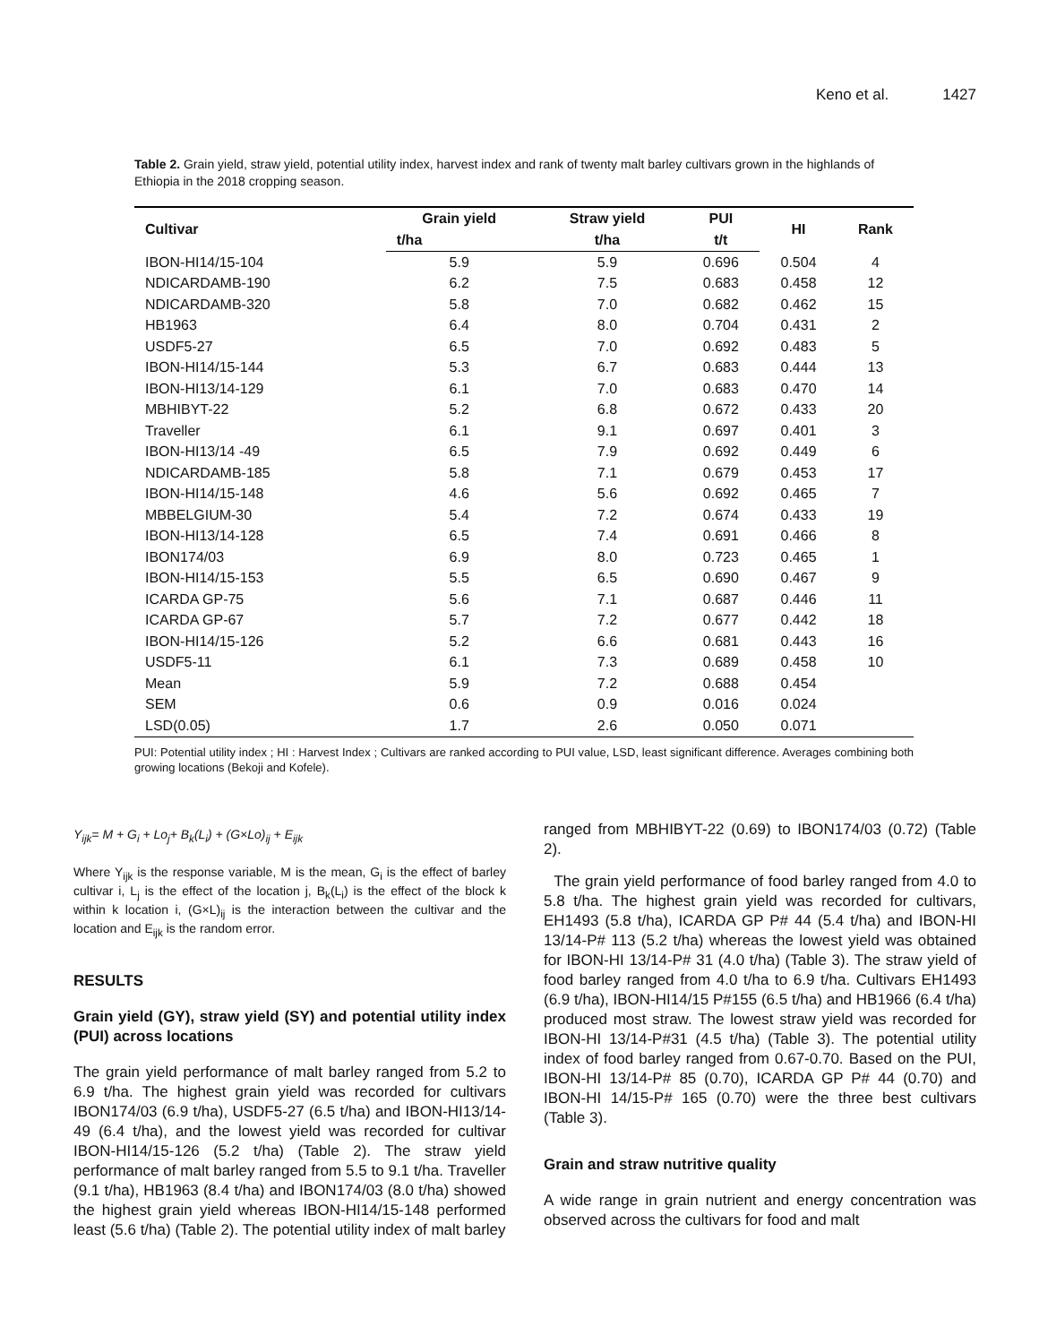Keno et al. 1427
Table 2. Grain yield, straw yield, potential utility index, harvest index and rank of twenty malt barley cultivars grown in the highlands of Ethiopia in the 2018 cropping season.
| Cultivar | Grain yield | Straw yield | PUI | HI | Rank |
| --- | --- | --- | --- | --- | --- |
| | t/ha | t/ha | t/t | | |
| IBON-HI14/15-104 | 5.9 | 5.9 | 0.696 | 0.504 | 4 |
| NDICARDAMB-190 | 6.2 | 7.5 | 0.683 | 0.458 | 12 |
| NDICARDAMB-320 | 5.8 | 7.0 | 0.682 | 0.462 | 15 |
| HB1963 | 6.4 | 8.0 | 0.704 | 0.431 | 2 |
| USDF5-27 | 6.5 | 7.0 | 0.692 | 0.483 | 5 |
| IBON-HI14/15-144 | 5.3 | 6.7 | 0.683 | 0.444 | 13 |
| IBON-HI13/14-129 | 6.1 | 7.0 | 0.683 | 0.470 | 14 |
| MBHIBYT-22 | 5.2 | 6.8 | 0.672 | 0.433 | 20 |
| Traveller | 6.1 | 9.1 | 0.697 | 0.401 | 3 |
| IBON-HI13/14 -49 | 6.5 | 7.9 | 0.692 | 0.449 | 6 |
| NDICARDAMB-185 | 5.8 | 7.1 | 0.679 | 0.453 | 17 |
| IBON-HI14/15-148 | 4.6 | 5.6 | 0.692 | 0.465 | 7 |
| MBBELGIUM-30 | 5.4 | 7.2 | 0.674 | 0.433 | 19 |
| IBON-HI13/14-128 | 6.5 | 7.4 | 0.691 | 0.466 | 8 |
| IBON174/03 | 6.9 | 8.0 | 0.723 | 0.465 | 1 |
| IBON-HI14/15-153 | 5.5 | 6.5 | 0.690 | 0.467 | 9 |
| ICARDA GP-75 | 5.6 | 7.1 | 0.687 | 0.446 | 11 |
| ICARDA GP-67 | 5.7 | 7.2 | 0.677 | 0.442 | 18 |
| IBON-HI14/15-126 | 5.2 | 6.6 | 0.681 | 0.443 | 16 |
| USDF5-11 | 6.1 | 7.3 | 0.689 | 0.458 | 10 |
| Mean | 5.9 | 7.2 | 0.688 | 0.454 | |
| SEM | 0.6 | 0.9 | 0.016 | 0.024 | |
| LSD(0.05) | 1.7 | 2.6 | 0.050 | 0.071 | |
PUI: Potential utility index ; HI : Harvest Index ; Cultivars are ranked according to PUI value, LSD, least significant difference. Averages combining both growing locations (Bekoji and Kofele).
Y<sub>ijk</sub>= M + G<sub>i</sub> + Lo<sub>j</sub>+ B<sub>k</sub>(L<sub>i</sub>) + (G×Lo)<sub>ij</sub> + E<sub>ijk</sub>
Where Y<sub>ijk</sub> is the response variable, M is the mean, G<sub>i</sub> is the effect of barley cultivar i, L<sub>j</sub> is the effect of the location j, B<sub>k</sub>(L<sub>i</sub>) is the effect of the block k within k location i, (G×L)<sub>ij</sub> is the interaction between the cultivar and the location and E<sub>ijk</sub> is the random error.
RESULTS
Grain yield (GY), straw yield (SY) and potential utility index (PUI) across locations
The grain yield performance of malt barley ranged from 5.2 to 6.9 t/ha. The highest grain yield was recorded for cultivars IBON174/03 (6.9 t/ha), USDF5-27 (6.5 t/ha) and IBON-HI13/14-49 (6.4 t/ha), and the lowest yield was recorded for cultivar IBON-HI14/15-126 (5.2 t/ha) (Table 2). The straw yield performance of malt barley ranged from 5.5 to 9.1 t/ha. Traveller (9.1 t/ha), HB1963 (8.4 t/ha) and IBON174/03 (8.0 t/ha) showed the highest grain yield whereas IBON-HI14/15-148 performed least (5.6 t/ha) (Table 2). The potential utility index of malt barley
ranged from MBHIBYT-22 (0.69) to IBON174/03 (0.72) (Table 2).
The grain yield performance of food barley ranged from 4.0 to 5.8 t/ha. The highest grain yield was recorded for cultivars, EH1493 (5.8 t/ha), ICARDA GP P# 44 (5.4 t/ha) and IBON-HI 13/14-P# 113 (5.2 t/ha) whereas the lowest yield was obtained for IBON-HI 13/14-P# 31 (4.0 t/ha) (Table 3). The straw yield of food barley ranged from 4.0 t/ha to 6.9 t/ha. Cultivars EH1493 (6.9 t/ha), IBON-HI14/15 P#155 (6.5 t/ha) and HB1966 (6.4 t/ha) produced most straw. The lowest straw yield was recorded for IBON-HI 13/14-P#31 (4.5 t/ha) (Table 3). The potential utility index of food barley ranged from 0.67-0.70. Based on the PUI, IBON-HI 13/14-P# 85 (0.70), ICARDA GP P# 44 (0.70) and IBON-HI 14/15-P# 165 (0.70) were the three best cultivars (Table 3).
Grain and straw nutritive quality
A wide range in grain nutrient and energy concentration was observed across the cultivars for food and malt